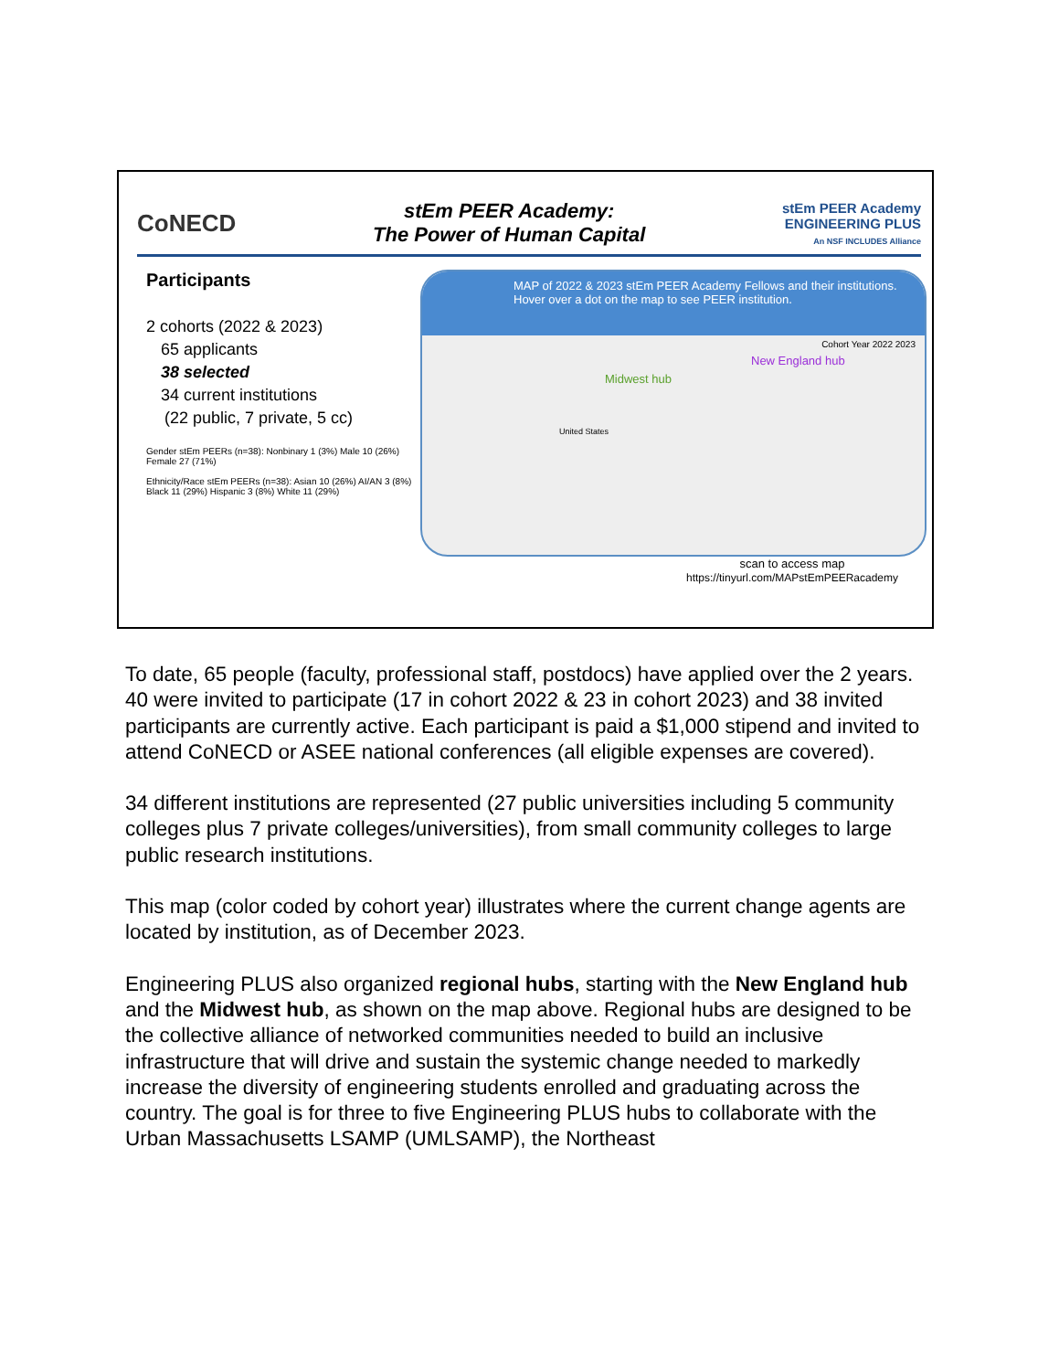CoNECD
stEm PEER Academy:
The Power of Human Capital
stEm PEER Academy
ENGINEERING PLUS
An NSF INCLUDES Alliance
Participants
2 cohorts (2022 & 2023)
65 applicants
38 selected
34 current institutions
(22 public, 7 private, 5 cc)
Gender stEm PEERs (n=38): Nonbinary 1 (3%) Male 10 (26%) Female 27 (71%)
Ethnicity/Race stEm PEERs (n=38): Asian 10 (26%) AI/AN 3 (8%) Black 11 (29%) Hispanic 3 (8%) White 11 (29%)
MAP of 2022 & 2023 stEm PEER Academy Fellows and their institutions. Hover over a dot on the map to see PEER institution.
Midwest hub
New England hub
Cohort Year 2022 2023
United States
scan to access map
https://tinyurl.com/MAPstEmPEERacademy
To date, 65 people (faculty, professional staff, postdocs) have applied over the 2 years. 40 were invited to participate (17 in cohort 2022 & 23 in cohort 2023) and 38 invited participants are currently active. Each participant is paid a $1,000 stipend and invited to attend CoNECD or ASEE national conferences (all eligible expenses are covered).
34 different institutions are represented (27 public universities including 5 community colleges plus 7 private colleges/universities), from small community colleges to large public research institutions.
This map (color coded by cohort year) illustrates where the current change agents are located by institution, as of December 2023.
Engineering PLUS also organized regional hubs, starting with the New England hub and the Midwest hub, as shown on the map above. Regional hubs are designed to be the collective alliance of networked communities needed to build an inclusive infrastructure that will drive and sustain the systemic change needed to markedly increase the diversity of engineering students enrolled and graduating across the country. The goal is for three to five Engineering PLUS hubs to collaborate with the Urban Massachusetts LSAMP (UMLSAMP), the Northeast